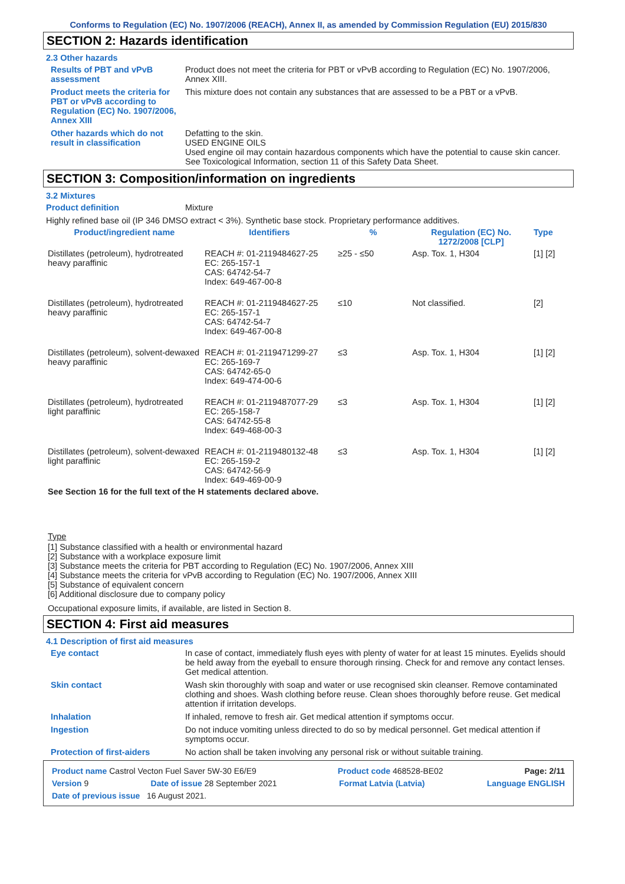Conforms to Regulation (EC) No. 1907/2006 (REACH), Annex II, as amended by Commission Regulation (EU) 2015/830
SECTION 2: Hazards identification
2.3 Other hazards
Results of PBT and vPvB assessment
Product does not meet the criteria for PBT or vPvB according to Regulation (EC) No. 1907/2006, Annex XIII.
Product meets the criteria for PBT or vPvB according to Regulation (EC) No. 1907/2006, Annex XIII
This mixture does not contain any substances that are assessed to be a PBT or a vPvB.
Other hazards which do not result in classification
Defatting to the skin.
USED ENGINE OILS
Used engine oil may contain hazardous components which have the potential to cause skin cancer.
See Toxicological Information, section 11 of this Safety Data Sheet.
SECTION 3: Composition/information on ingredients
3.2 Mixtures
Product definition Mixture
Highly refined base oil (IP 346 DMSO extract < 3%). Synthetic base stock. Proprietary performance additives.
| Product/ingredient name | Identifiers | % | Regulation (EC) No. 1272/2008 [CLP] | Type |
| --- | --- | --- | --- | --- |
| Distillates (petroleum), hydrotreated heavy paraffinic | REACH #: 01-2119484627-25 EC: 265-157-1 CAS: 64742-54-7 Index: 649-467-00-8 | ≥25 - ≤50 | Asp. Tox. 1, H304 | [1] [2] |
| Distillates (petroleum), hydrotreated heavy paraffinic | REACH #: 01-2119484627-25 EC: 265-157-1 CAS: 64742-54-7 Index: 649-467-00-8 | ≤10 | Not classified. | [2] |
| Distillates (petroleum), solvent-dewaxed heavy paraffinic | REACH #: 01-2119471299-27 EC: 265-169-7 CAS: 64742-65-0 Index: 649-474-00-6 | ≤3 | Asp. Tox. 1, H304 | [1] [2] |
| Distillates (petroleum), hydrotreated light paraffinic | REACH #: 01-2119487077-29 EC: 265-158-7 CAS: 64742-55-8 Index: 649-468-00-3 | ≤3 | Asp. Tox. 1, H304 | [1] [2] |
| Distillates (petroleum), solvent-dewaxed light paraffinic | REACH #: 01-2119480132-48 EC: 265-159-2 CAS: 64742-56-9 Index: 649-469-00-9 | ≤3 | Asp. Tox. 1, H304 | [1] [2] |
See Section 16 for the full text of the H statements declared above.
Type
[1] Substance classified with a health or environmental hazard
[2] Substance with a workplace exposure limit
[3] Substance meets the criteria for PBT according to Regulation (EC) No. 1907/2006, Annex XIII
[4] Substance meets the criteria for vPvB according to Regulation (EC) No. 1907/2006, Annex XIII
[5] Substance of equivalent concern
[6] Additional disclosure due to company policy
Occupational exposure limits, if available, are listed in Section 8.
SECTION 4: First aid measures
4.1 Description of first aid measures
Eye contact In case of contact, immediately flush eyes with plenty of water for at least 15 minutes. Eyelids should be held away from the eyeball to ensure thorough rinsing. Check for and remove any contact lenses. Get medical attention.
Skin contact Wash skin thoroughly with soap and water or use recognised skin cleanser. Remove contaminated clothing and shoes. Wash clothing before reuse. Clean shoes thoroughly before reuse. Get medical attention if irritation develops.
Inhalation If inhaled, remove to fresh air. Get medical attention if symptoms occur.
Ingestion Do not induce vomiting unless directed to do so by medical personnel. Get medical attention if symptoms occur.
Protection of first-aiders No action shall be taken involving any personal risk or without suitable training.
Product name Castrol Vecton Fuel Saver 5W-30 E6/E9 Product code 468528-BE02 Page: 2/11
Version 9 Date of issue 28 September 2021 Format Latvia (Latvia) Language ENGLISH
Date of previous issue 16 August 2021.